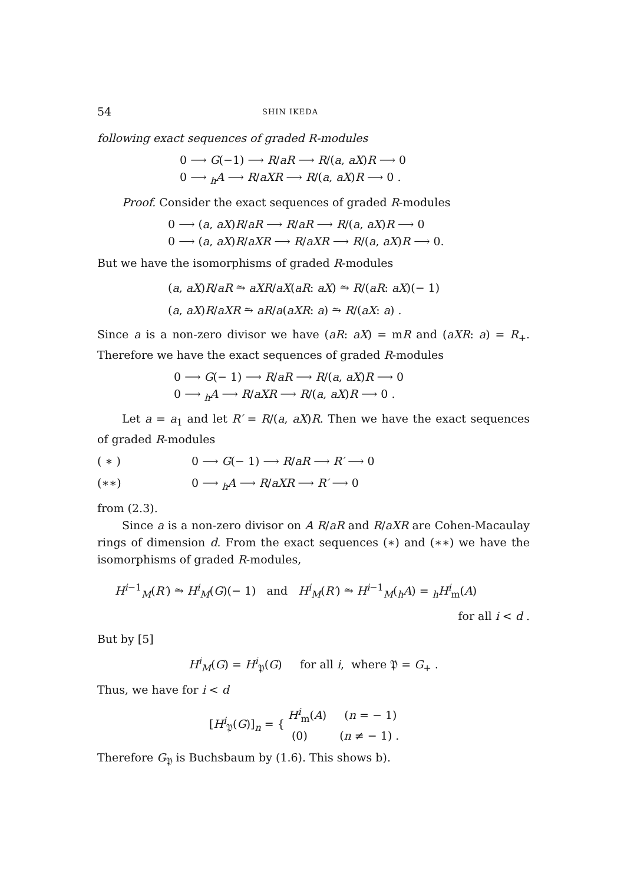54 SHIN IKEDA
following exact sequences of graded R-modules
0 ⟶ G(−1) ⟶ R/aR ⟶ R/(a, aX)R ⟶ 0
0 ⟶ <sub>h</sub>A ⟶ R/aXR ⟶ R/(a, aX)R ⟶ 0 .
Proof. Consider the exact sequences of graded R-modules
0 ⟶ (a, aX)R/aR ⟶ R/aR ⟶ R/(a, aX)R ⟶ 0
0 ⟶ (a, aX)R/aXR ⟶ R/aXR ⟶ R/(a, aX)R ⟶ 0.
But we have the isomorphisms of graded R-modules
(a, aX)R/aR ⥲ aXR/aX(aR: aX) ⥲ R/(aR: aX)(− 1)
(a, aX)R/aXR ⥲ aR/a(aXR: a) ⥲ R/(aX: a) .
Since a is a non-zero divisor we have (aR: aX) = mR and (aXR: a) = R<sub>+</sub>. Therefore we have the exact sequences of graded R-modules
0 ⟶ G(− 1) ⟶ R/aR ⟶ R/(a, aX)R ⟶ 0
0 ⟶ <sub>h</sub>A ⟶ R/aXR ⟶ R/(a, aX)R ⟶ 0 .
Let a = a<sub>1</sub> and let R′ = R/(a, aX)R. Then we have the exact sequences of graded R-modules
( ∗ ) 0 ⟶ G(− 1) ⟶ R/aR ⟶ R′ ⟶ 0
(∗∗) 0 ⟶ <sub>h</sub>A ⟶ R/aXR ⟶ R′ ⟶ 0
from (2.3).
Since a is a non-zero divisor on A R/aR and R/aXR are Cohen-Macaulay rings of dimension d. From the exact sequences (∗) and (∗∗) we have the isomorphisms of graded R-modules,
H<sup>i−1</sup><sub>M</sub>(R′) ⥲ H<sup>i</sup><sub>M</sub>(G)(− 1) and H<sup>i</sup><sub>M</sub>(R′) ⥲ H<sup>i−1</sup><sub>M</sub>(<sub>h</sub>A) = <sub>h</sub>H<sup>i</sup><sub>m</sub>(A)
for all i < d .
But by [5]
H<sup>i</sup><sub>M</sub>(G) = H<sup>i</sup><sub>𝔓</sub>(G) for all i, where 𝔓 = G<sub>+</sub> .
Thus, we have for i < d
[H<sup>i</sup><sub>𝔓</sub>(G)]<sub>n</sub> = { H<sup>i</sup><sub>m</sub>(A) (n = − 1)
(0) (n ≠ − 1) .
Therefore G<sub>𝔓</sub> is Buchsbaum by (1.6). This shows b).